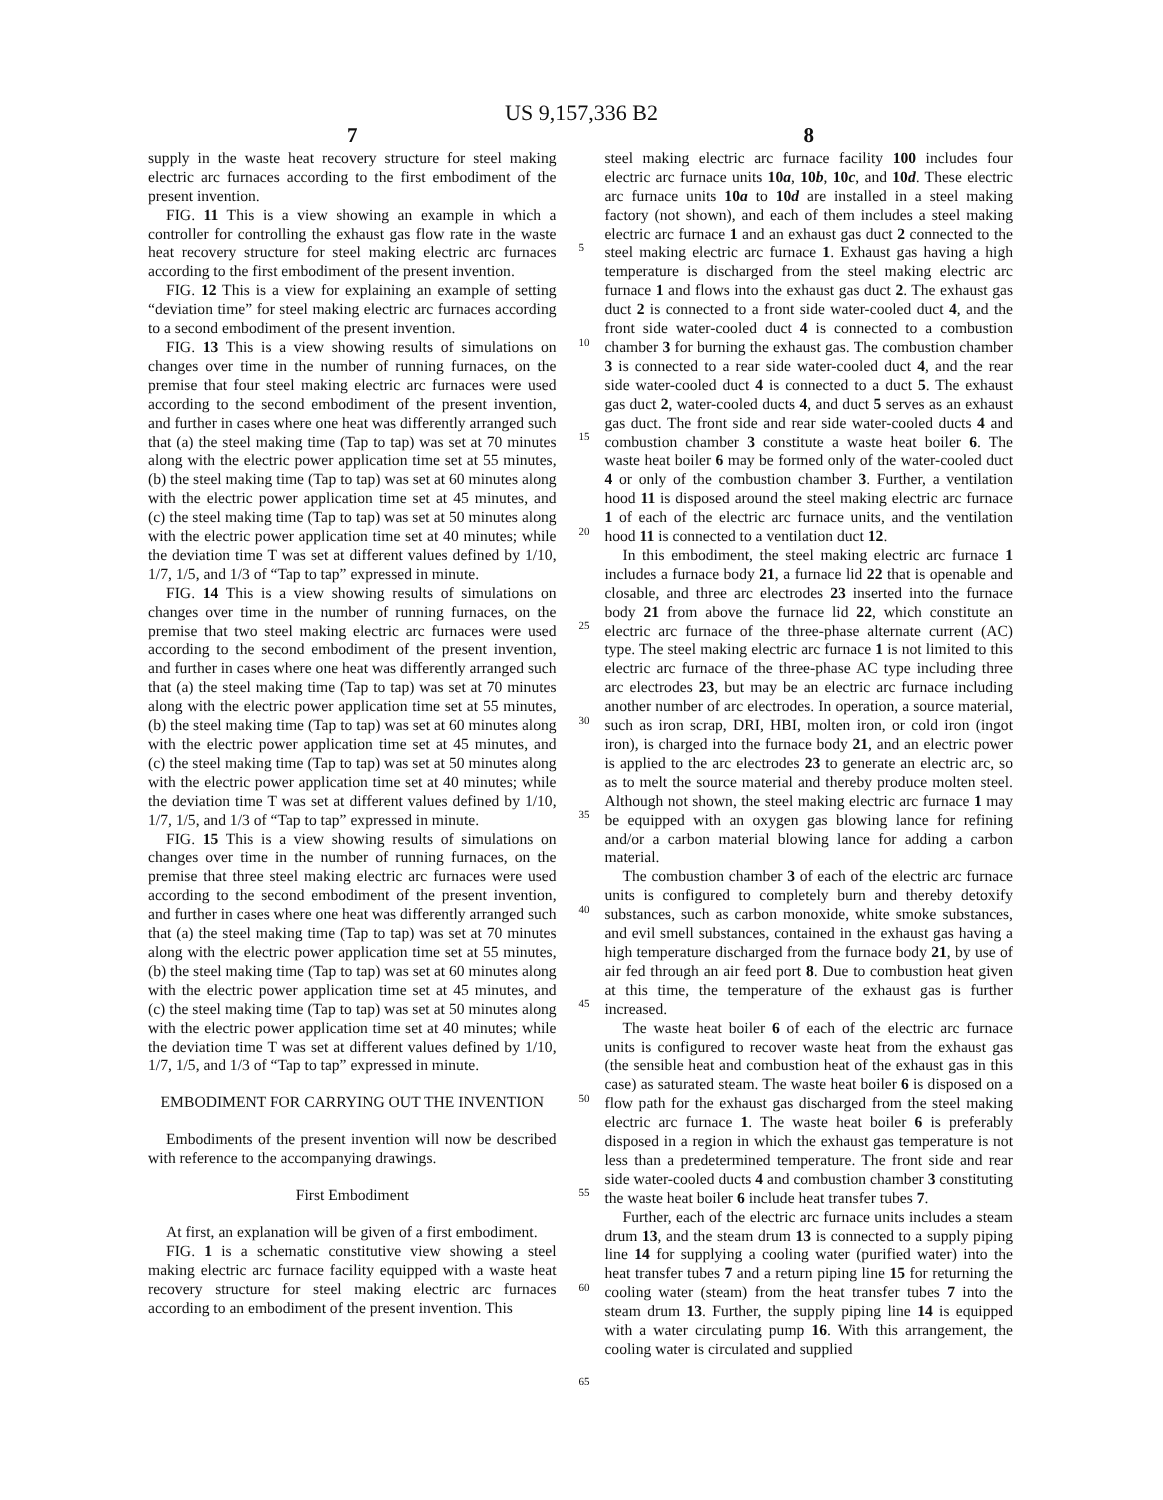US 9,157,336 B2
7
supply in the waste heat recovery structure for steel making electric arc furnaces according to the first embodiment of the present invention.
FIG. 11 This is a view showing an example in which a controller for controlling the exhaust gas flow rate in the waste heat recovery structure for steel making electric arc furnaces according to the first embodiment of the present invention.
FIG. 12 This is a view for explaining an example of setting “deviation time” for steel making electric arc furnaces according to a second embodiment of the present invention.
FIG. 13 This is a view showing results of simulations on changes over time in the number of running furnaces, on the premise that four steel making electric arc furnaces were used according to the second embodiment of the present invention, and further in cases where one heat was differently arranged such that (a) the steel making time (Tap to tap) was set at 70 minutes along with the electric power application time set at 55 minutes, (b) the steel making time (Tap to tap) was set at 60 minutes along with the electric power application time set at 45 minutes, and (c) the steel making time (Tap to tap) was set at 50 minutes along with the electric power application time set at 40 minutes; while the deviation time T was set at different values defined by 1/10, 1/7, 1/5, and 1/3 of “Tap to tap” expressed in minute.
FIG. 14 This is a view showing results of simulations on changes over time in the number of running furnaces, on the premise that two steel making electric arc furnaces were used according to the second embodiment of the present invention, and further in cases where one heat was differently arranged such that (a) the steel making time (Tap to tap) was set at 70 minutes along with the electric power application time set at 55 minutes, (b) the steel making time (Tap to tap) was set at 60 minutes along with the electric power application time set at 45 minutes, and (c) the steel making time (Tap to tap) was set at 50 minutes along with the electric power application time set at 40 minutes; while the deviation time T was set at different values defined by 1/10, 1/7, 1/5, and 1/3 of “Tap to tap” expressed in minute.
FIG. 15 This is a view showing results of simulations on changes over time in the number of running furnaces, on the premise that three steel making electric arc furnaces were used according to the second embodiment of the present invention, and further in cases where one heat was differently arranged such that (a) the steel making time (Tap to tap) was set at 70 minutes along with the electric power application time set at 55 minutes, (b) the steel making time (Tap to tap) was set at 60 minutes along with the electric power application time set at 45 minutes, and (c) the steel making time (Tap to tap) was set at 50 minutes along with the electric power application time set at 40 minutes; while the deviation time T was set at different values defined by 1/10, 1/7, 1/5, and 1/3 of “Tap to tap” expressed in minute.
EMBODIMENT FOR CARRYING OUT THE INVENTION
Embodiments of the present invention will now be described with reference to the accompanying drawings.
First Embodiment
At first, an explanation will be given of a first embodiment.
FIG. 1 is a schematic constitutive view showing a steel making electric arc furnace facility equipped with a waste heat recovery structure for steel making electric arc furnaces according to an embodiment of the present invention. This
5
10
15
20
25
30
35
40
45
50
55
60
65
8
steel making electric arc furnace facility 100 includes four electric arc furnace units 10a, 10b, 10c, and 10d. These electric arc furnace units 10a to 10d are installed in a steel making factory (not shown), and each of them includes a steel making electric arc furnace 1 and an exhaust gas duct 2 connected to the steel making electric arc furnace 1. Exhaust gas having a high temperature is discharged from the steel making electric arc furnace 1 and flows into the exhaust gas duct 2. The exhaust gas duct 2 is connected to a front side water-cooled duct 4, and the front side water-cooled duct 4 is connected to a combustion chamber 3 for burning the exhaust gas. The combustion chamber 3 is connected to a rear side water-cooled duct 4, and the rear side water-cooled duct 4 is connected to a duct 5. The exhaust gas duct 2, water-cooled ducts 4, and duct 5 serves as an exhaust gas duct. The front side and rear side water-cooled ducts 4 and combustion chamber 3 constitute a waste heat boiler 6. The waste heat boiler 6 may be formed only of the water-cooled duct 4 or only of the combustion chamber 3. Further, a ventilation hood 11 is disposed around the steel making electric arc furnace 1 of each of the electric arc furnace units, and the ventilation hood 11 is connected to a ventilation duct 12.
In this embodiment, the steel making electric arc furnace 1 includes a furnace body 21, a furnace lid 22 that is openable and closable, and three arc electrodes 23 inserted into the furnace body 21 from above the furnace lid 22, which constitute an electric arc furnace of the three-phase alternate current (AC) type. The steel making electric arc furnace 1 is not limited to this electric arc furnace of the three-phase AC type including three arc electrodes 23, but may be an electric arc furnace including another number of arc electrodes. In operation, a source material, such as iron scrap, DRI, HBI, molten iron, or cold iron (ingot iron), is charged into the furnace body 21, and an electric power is applied to the arc electrodes 23 to generate an electric arc, so as to melt the source material and thereby produce molten steel. Although not shown, the steel making electric arc furnace 1 may be equipped with an oxygen gas blowing lance for refining and/or a carbon material blowing lance for adding a carbon material.
The combustion chamber 3 of each of the electric arc furnace units is configured to completely burn and thereby detoxify substances, such as carbon monoxide, white smoke substances, and evil smell substances, contained in the exhaust gas having a high temperature discharged from the furnace body 21, by use of air fed through an air feed port 8. Due to combustion heat given at this time, the temperature of the exhaust gas is further increased.
The waste heat boiler 6 of each of the electric arc furnace units is configured to recover waste heat from the exhaust gas (the sensible heat and combustion heat of the exhaust gas in this case) as saturated steam. The waste heat boiler 6 is disposed on a flow path for the exhaust gas discharged from the steel making electric arc furnace 1. The waste heat boiler 6 is preferably disposed in a region in which the exhaust gas temperature is not less than a predetermined temperature. The front side and rear side water-cooled ducts 4 and combustion chamber 3 constituting the waste heat boiler 6 include heat transfer tubes 7.
Further, each of the electric arc furnace units includes a steam drum 13, and the steam drum 13 is connected to a supply piping line 14 for supplying a cooling water (purified water) into the heat transfer tubes 7 and a return piping line 15 for returning the cooling water (steam) from the heat transfer tubes 7 into the steam drum 13. Further, the supply piping line 14 is equipped with a water circulating pump 16. With this arrangement, the cooling water is circulated and supplied